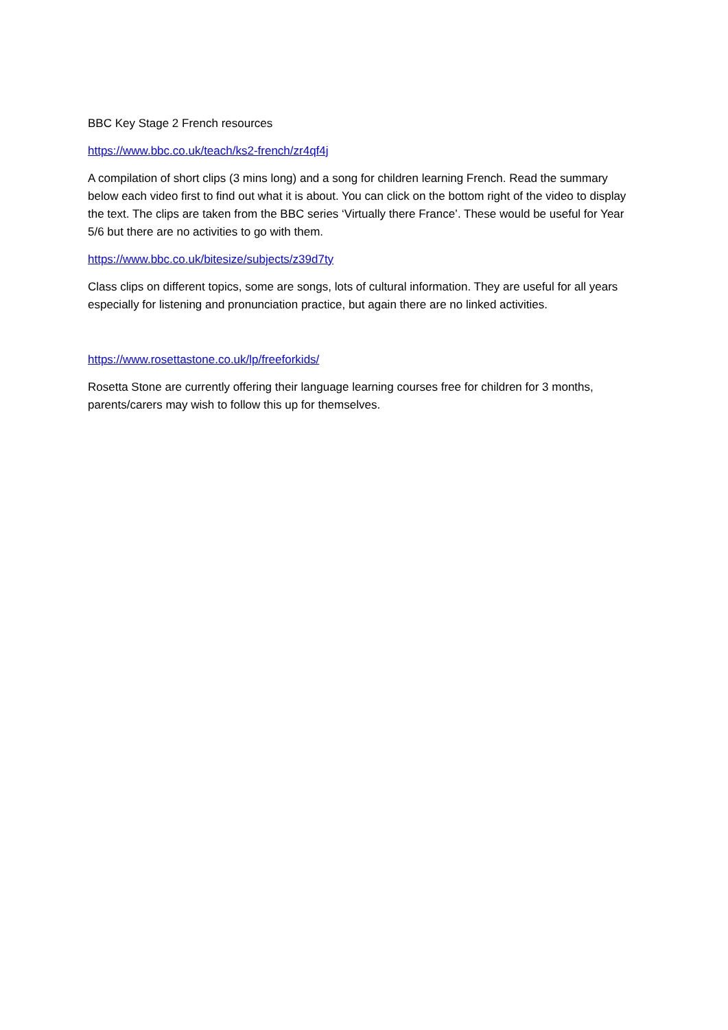BBC Key Stage 2 French resources
https://www.bbc.co.uk/teach/ks2-french/zr4qf4j
A compilation of short clips (3 mins long) and a song for children learning French. Read the summary below each video first to find out what it is about. You can click on the bottom right of the video to display the text. The clips are taken from the BBC series ‘Virtually there France’. These would be useful for Year 5/6 but there are no activities to go with them.
https://www.bbc.co.uk/bitesize/subjects/z39d7ty
Class clips on different topics, some are songs, lots of cultural information. They are useful for all years especially for listening and pronunciation practice, but again there are no linked activities.
https://www.rosettastone.co.uk/lp/freeforkids/
Rosetta Stone are currently offering their language learning courses free for children for 3 months, parents/carers may wish to follow this up for themselves.